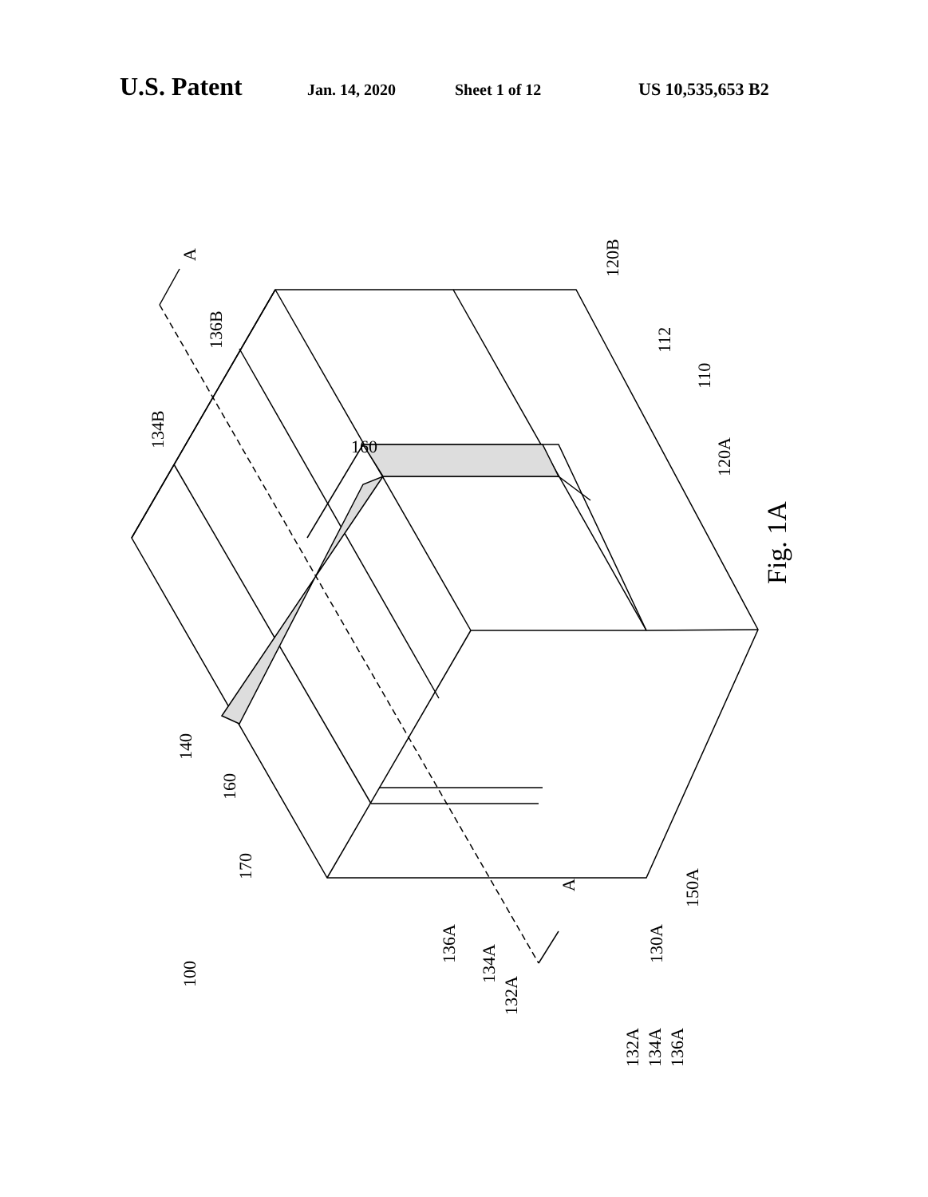U.S. Patent Jan. 14, 2020 Sheet 1 of 12 US 10,535,653 B2
160
100
A
A
136B
134B
140
160
170
136A
134A
132A
130A
132A
134A
136A
150A
120B
112
110
120A
Fig. 1A